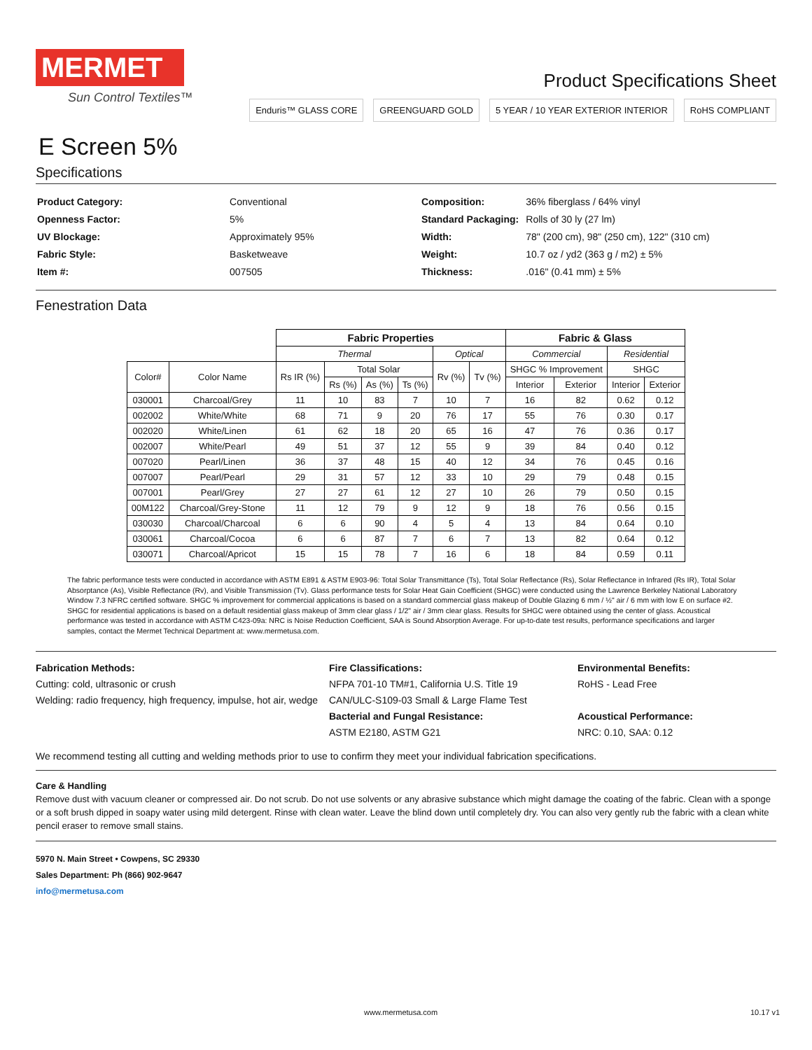MERMET
Sun Control Textiles™
E Screen 5%
Specifications
Product Specifications Sheet
Enduris™ GLASS CORE GREENGUARD GOLD 5 YEAR / 10 YEAR EXTERIOR INTERIOR RoHS COMPLIANT
| Product Category: | Conventional |
| Openness Factor: | 5% |
| UV Blockage: | Approximately 95% |
| Fabric Style: | Basketweave |
| Item #: | 007505 |
| Composition: | 36% fiberglass / 64% vinyl |
| Standard Packaging: | Rolls of 30 ly (27 lm) |
| Width: | 78" (200 cm), 98" (250 cm), 122" (310 cm) |
| Weight: | 10.7 oz / yd2 (363 g / m2) ± 5% |
| Thickness: | .016" (0.41 mm) ± 5% |
Fenestration Data
| | | Fabric Properties | | | | | | Fabric & Glass | | | |
| --- | --- | --- | --- | --- | --- | --- | --- | --- | --- | --- | --- |
| | | Thermal | | | | Optical | | Commercial | | Residential | |
| Color# | Color Name | Rs IR (%) | Total Solar | | | Rv (%) | Tv (%) | SHGC % Improvement | | SHGC | |
| | | | Rs (%) | As (%) | Ts (%) | | | Interior | Exterior | Interior | Exterior |
| 030001 | Charcoal/Grey | 11 | 10 | 83 | 7 | 10 | 7 | 16 | 82 | 0.62 | 0.12 |
| 002002 | White/White | 68 | 71 | 9 | 20 | 76 | 17 | 55 | 76 | 0.30 | 0.17 |
| 002020 | White/Linen | 61 | 62 | 18 | 20 | 65 | 16 | 47 | 76 | 0.36 | 0.17 |
| 002007 | White/Pearl | 49 | 51 | 37 | 12 | 55 | 9 | 39 | 84 | 0.40 | 0.12 |
| 007020 | Pearl/Linen | 36 | 37 | 48 | 15 | 40 | 12 | 34 | 76 | 0.45 | 0.16 |
| 007007 | Pearl/Pearl | 29 | 31 | 57 | 12 | 33 | 10 | 29 | 79 | 0.48 | 0.15 |
| 007001 | Pearl/Grey | 27 | 27 | 61 | 12 | 27 | 10 | 26 | 79 | 0.50 | 0.15 |
| 00M122 | Charcoal/Grey-Stone | 11 | 12 | 79 | 9 | 12 | 9 | 18 | 76 | 0.56 | 0.15 |
| 030030 | Charcoal/Charcoal | 6 | 6 | 90 | 4 | 5 | 4 | 13 | 84 | 0.64 | 0.10 |
| 030061 | Charcoal/Cocoa | 6 | 6 | 87 | 7 | 6 | 7 | 13 | 82 | 0.64 | 0.12 |
| 030071 | Charcoal/Apricot | 15 | 15 | 78 | 7 | 16 | 6 | 18 | 84 | 0.59 | 0.11 |
The fabric performance tests were conducted in accordance with ASTM E891 & ASTM E903-96: Total Solar Transmittance (Ts), Total Solar Reflectance (Rs), Solar Reflectance in Infrared (Rs IR), Total Solar Absorptance (As), Visible Reflectance (Rv), and Visible Transmission (Tv). Glass performance tests for Solar Heat Gain Coefficient (SHGC) were conducted using the Lawrence Berkeley National Laboratory Window 7.3 NFRC certified software. SHGC % improvement for commercial applications is based on a standard commercial glass makeup of Double Glazing 6 mm / ½" air / 6 mm with low E on surface #2. SHGC for residential applications is based on a default residential glass makeup of 3mm clear glass / 1/2" air / 3mm clear glass. Results for SHGC were obtained using the center of glass. Acoustical performance was tested in accordance with ASTM C423-09a: NRC is Noise Reduction Coefficient, SAA is Sound Absorption Average. For up-to-date test results, performance specifications and larger samples, contact the Mermet Technical Department at: www.mermetusa.com.
Fabrication Methods:
Cutting: cold, ultrasonic or crush
Welding: radio frequency, high frequency, impulse, hot air, wedge
Fire Classifications:
NFPA 701-10 TM#1, California U.S. Title 19
CAN/ULC-S109-03 Small & Large Flame Test
Bacterial and Fungal Resistance:
ASTM E2180, ASTM G21
Environmental Benefits:
RoHS - Lead Free
Acoustical Performance:
NRC: 0.10, SAA: 0.12
We recommend testing all cutting and welding methods prior to use to confirm they meet your individual fabrication specifications.
Care & Handling
Remove dust with vacuum cleaner or compressed air. Do not scrub. Do not use solvents or any abrasive substance which might damage the coating of the fabric. Clean with a sponge or a soft brush dipped in soapy water using mild detergent. Rinse with clean water. Leave the blind down until completely dry. You can also very gently rub the fabric with a clean white pencil eraser to remove small stains.
5970 N. Main Street • Cowpens, SC 29330
Sales Department: Ph (866) 902-9647
info@mermetusa.com
www.mermetusa.com 10.17 v1